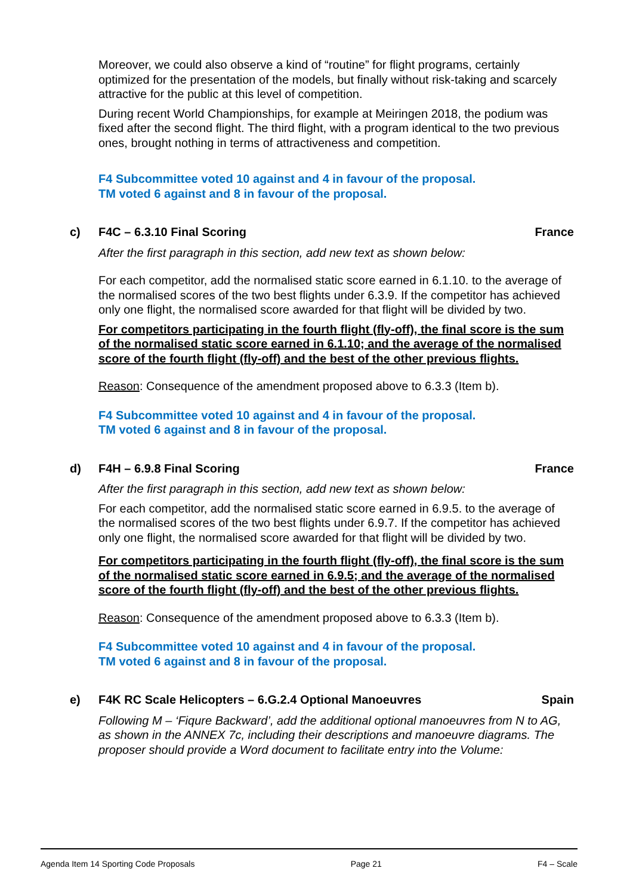Moreover, we could also observe a kind of “routine” for flight programs, certainly optimized for the presentation of the models, but finally without risk-taking and scarcely attractive for the public at this level of competition.
During recent World Championships, for example at Meiringen 2018, the podium was fixed after the second flight. The third flight, with a program identical to the two previous ones, brought nothing in terms of attractiveness and competition.
F4 Subcommittee voted 10 against and 4 in favour of the proposal.
TM voted 6 against and 8 in favour of the proposal.
c) F4C – 6.3.10 Final Scoring France
After the first paragraph in this section, add new text as shown below:
For each competitor, add the normalised static score earned in 6.1.10. to the average of the normalised scores of the two best flights under 6.3.9. If the competitor has achieved only one flight, the normalised score awarded for that flight will be divided by two.
For competitors participating in the fourth flight (fly-off), the final score is the sum of the normalised static score earned in 6.1.10; and the average of the normalised score of the fourth flight (fly-off) and the best of the other previous flights.
Reason: Consequence of the amendment proposed above to 6.3.3 (Item b).
F4 Subcommittee voted 10 against and 4 in favour of the proposal.
TM voted 6 against and 8 in favour of the proposal.
d) F4H – 6.9.8 Final Scoring France
After the first paragraph in this section, add new text as shown below:
For each competitor, add the normalised static score earned in 6.9.5. to the average of the normalised scores of the two best flights under 6.9.7. If the competitor has achieved only one flight, the normalised score awarded for that flight will be divided by two.
For competitors participating in the fourth flight (fly-off), the final score is the sum of the normalised static score earned in 6.9.5; and the average of the normalised score of the fourth flight (fly-off) and the best of the other previous flights.
Reason: Consequence of the amendment proposed above to 6.3.3 (Item b).
F4 Subcommittee voted 10 against and 4 in favour of the proposal.
TM voted 6 against and 8 in favour of the proposal.
e) F4K RC Scale Helicopters – 6.G.2.4 Optional Manoeuvres Spain
Following M – ‘Fiqure Backward’, add the additional optional manoeuvres from N to AG, as shown in the ANNEX 7c, including their descriptions and manoeuvre diagrams. The proposer should provide a Word document to facilitate entry into the Volume:
Agenda Item 14 Sporting Code Proposals Page 21 F4 – Scale